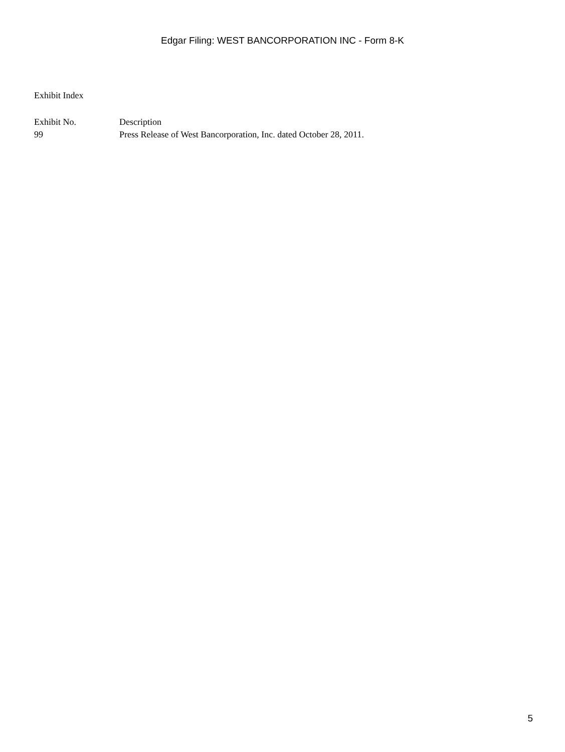Edgar Filing: WEST BANCORPORATION INC - Form 8-K
Exhibit Index
| Exhibit No. | Description |
| --- | --- |
| 99 | Press Release of West Bancorporation, Inc. dated October 28, 2011. |
5